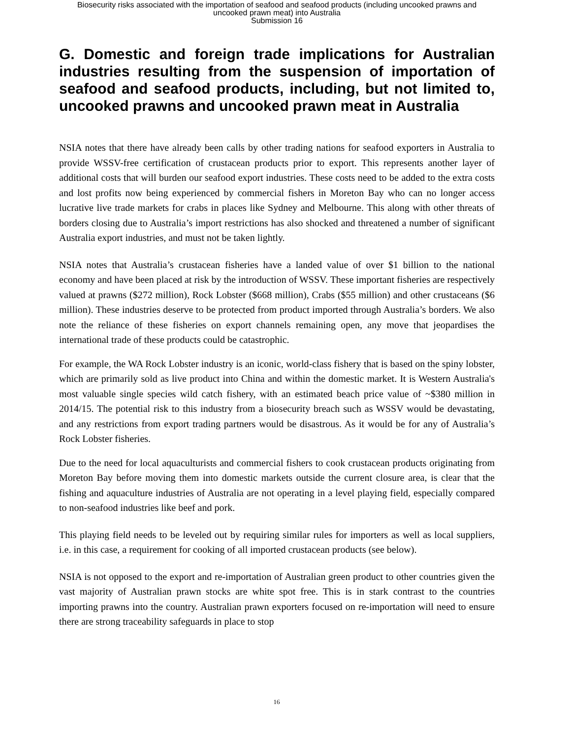Biosecurity risks associated with the importation of seafood and seafood products (including uncooked prawns and
uncooked prawn meat) into Australia
Submission 16
G. Domestic and foreign trade implications for Australian industries resulting from the suspension of importation of seafood and seafood products, including, but not limited to, uncooked prawns and uncooked prawn meat in Australia
NSIA notes that there have already been calls by other trading nations for seafood exporters in Australia to provide WSSV-free certification of crustacean products prior to export. This represents another layer of additional costs that will burden our seafood export industries. These costs need to be added to the extra costs and lost profits now being experienced by commercial fishers in Moreton Bay who can no longer access lucrative live trade markets for crabs in places like Sydney and Melbourne. This along with other threats of borders closing due to Australia’s import restrictions has also shocked and threatened a number of significant Australia export industries, and must not be taken lightly.
NSIA notes that Australia’s crustacean fisheries have a landed value of over $1 billion to the national economy and have been placed at risk by the introduction of WSSV. These important fisheries are respectively valued at prawns ($272 million), Rock Lobster ($668 million), Crabs ($55 million) and other crustaceans ($6 million). These industries deserve to be protected from product imported through Australia’s borders. We also note the reliance of these fisheries on export channels remaining open, any move that jeopardises the international trade of these products could be catastrophic.
For example, the WA Rock Lobster industry is an iconic, world-class fishery that is based on the spiny lobster, which are primarily sold as live product into China and within the domestic market. It is Western Australia's most valuable single species wild catch fishery, with an estimated beach price value of ~$380 million in 2014/15. The potential risk to this industry from a biosecurity breach such as WSSV would be devastating, and any restrictions from export trading partners would be disastrous. As it would be for any of Australia’s Rock Lobster fisheries.
Due to the need for local aquaculturists and commercial fishers to cook crustacean products originating from Moreton Bay before moving them into domestic markets outside the current closure area, is clear that the fishing and aquaculture industries of Australia are not operating in a level playing field, especially compared to non-seafood industries like beef and pork.
This playing field needs to be leveled out by requiring similar rules for importers as well as local suppliers, i.e. in this case, a requirement for cooking of all imported crustacean products (see below).
NSIA is not opposed to the export and re-importation of Australian green product to other countries given the vast majority of Australian prawn stocks are white spot free. This is in stark contrast to the countries importing prawns into the country. Australian prawn exporters focused on re-importation will need to ensure there are strong traceability safeguards in place to stop
16